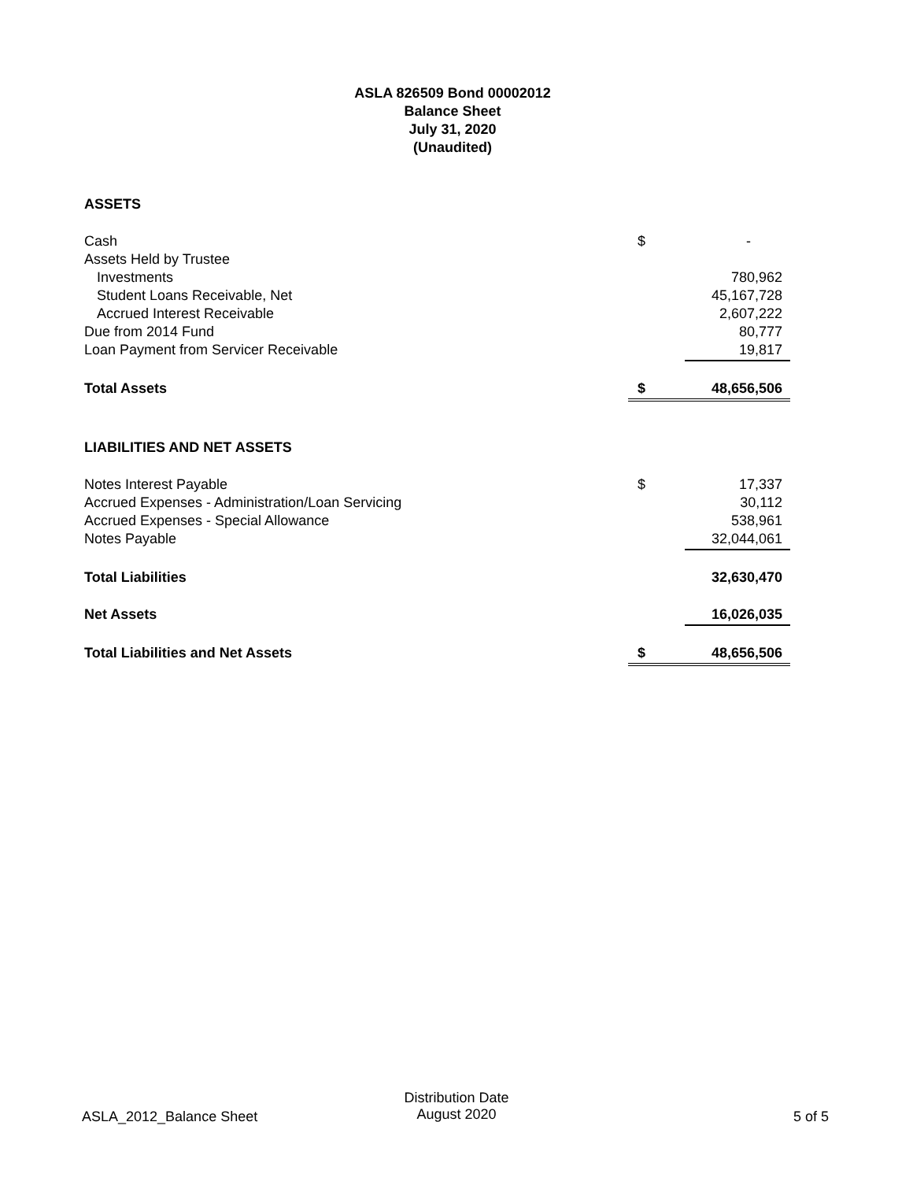ASLA 826509 Bond 00002012
Balance Sheet
July 31, 2020
(Unaudited)
| ASSETS | | |
| Cash | $ | - |
| Assets Held by Trustee | | |
| Investments | | 780,962 |
| Student Loans Receivable, Net | | 45,167,728 |
| Accrued Interest Receivable | | 2,607,222 |
| Due from 2014 Fund | | 80,777 |
| Loan Payment from Servicer Receivable | | 19,817 |
| Total Assets | $ | 48,656,506 |
| LIABILITIES AND NET ASSETS | | |
| Notes Interest Payable | $ | 17,337 |
| Accrued Expenses - Administration/Loan Servicing | | 30,112 |
| Accrued Expenses - Special Allowance | | 538,961 |
| Notes Payable | | 32,044,061 |
| Total Liabilities | | 32,630,470 |
| Net Assets | | 16,026,035 |
| Total Liabilities and Net Assets | $ | 48,656,506 |
ASLA_2012_Balance Sheet
Distribution Date
August 2020
5 of 5